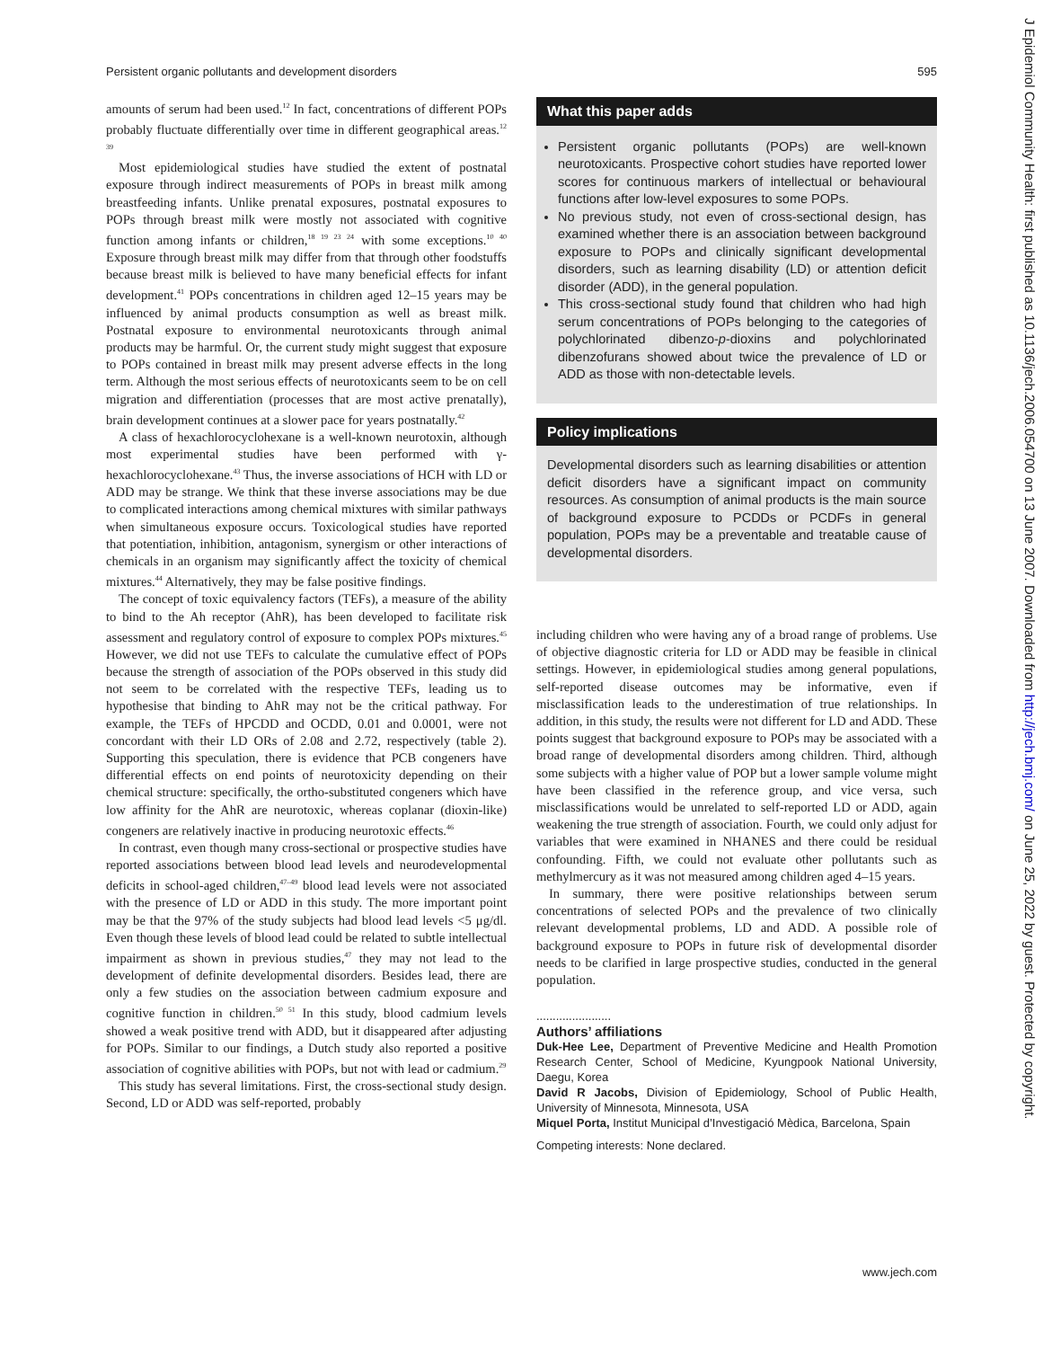Persistent organic pollutants and development disorders 595
amounts of serum had been used.<sup>12</sup> In fact, concentrations of different POPs probably fluctuate differentially over time in different geographical areas.<sup>12 39</sup>
Most epidemiological studies have studied the extent of postnatal exposure through indirect measurements of POPs in breast milk among breastfeeding infants. Unlike prenatal exposures, postnatal exposures to POPs through breast milk were mostly not associated with cognitive function among infants or children,<sup>18 19 23 24</sup> with some exceptions.<sup>10 40</sup> Exposure through breast milk may differ from that through other foodstuffs because breast milk is believed to have many beneficial effects for infant development.<sup>41</sup> POPs concentrations in children aged 12–15 years may be influenced by animal products consumption as well as breast milk. Postnatal exposure to environmental neurotoxicants through animal products may be harmful. Or, the current study might suggest that exposure to POPs contained in breast milk may present adverse effects in the long term. Although the most serious effects of neurotoxicants seem to be on cell migration and differentiation (processes that are most active prenatally), brain development continues at a slower pace for years postnatally.<sup>42</sup>
A class of hexachlorocyclohexane is a well-known neurotoxin, although most experimental studies have been performed with γ-hexachlorocyclohexane.<sup>43</sup> Thus, the inverse associations of HCH with LD or ADD may be strange. We think that these inverse associations may be due to complicated interactions among chemical mixtures with similar pathways when simultaneous exposure occurs. Toxicological studies have reported that potentiation, inhibition, antagonism, synergism or other interactions of chemicals in an organism may significantly affect the toxicity of chemical mixtures.<sup>44</sup> Alternatively, they may be false positive findings.
The concept of toxic equivalency factors (TEFs), a measure of the ability to bind to the Ah receptor (AhR), has been developed to facilitate risk assessment and regulatory control of exposure to complex POPs mixtures.<sup>45</sup> However, we did not use TEFs to calculate the cumulative effect of POPs because the strength of association of the POPs observed in this study did not seem to be correlated with the respective TEFs, leading us to hypothesise that binding to AhR may not be the critical pathway. For example, the TEFs of HPCDD and OCDD, 0.01 and 0.0001, were not concordant with their LD ORs of 2.08 and 2.72, respectively (table 2). Supporting this speculation, there is evidence that PCB congeners have differential effects on end points of neurotoxicity depending on their chemical structure: specifically, the ortho-substituted congeners which have low affinity for the AhR are neurotoxic, whereas coplanar (dioxin-like) congeners are relatively inactive in producing neurotoxic effects.<sup>46</sup>
In contrast, even though many cross-sectional or prospective studies have reported associations between blood lead levels and neurodevelopmental deficits in school-aged children,<sup>47–49</sup> blood lead levels were not associated with the presence of LD or ADD in this study. The more important point may be that the 97% of the study subjects had blood lead levels <5 μg/dl. Even though these levels of blood lead could be related to subtle intellectual impairment as shown in previous studies,<sup>47</sup> they may not lead to the development of definite developmental disorders. Besides lead, there are only a few studies on the association between cadmium exposure and cognitive function in children.<sup>50 51</sup> In this study, blood cadmium levels showed a weak positive trend with ADD, but it disappeared after adjusting for POPs. Similar to our findings, a Dutch study also reported a positive association of cognitive abilities with POPs, but not with lead or cadmium.<sup>29</sup>
This study has several limitations. First, the cross-sectional study design. Second, LD or ADD was self-reported, probably
What this paper adds
Persistent organic pollutants (POPs) are well-known neurotoxicants. Prospective cohort studies have reported lower scores for continuous markers of intellectual or behavioural functions after low-level exposures to some POPs.
No previous study, not even of cross-sectional design, has examined whether there is an association between background exposure to POPs and clinically significant developmental disorders, such as learning disability (LD) or attention deficit disorder (ADD), in the general population.
This cross-sectional study found that children who had high serum concentrations of POPs belonging to the categories of polychlorinated dibenzo-p-dioxins and polychlorinated dibenzofurans showed about twice the prevalence of LD or ADD as those with non-detectable levels.
Policy implications
Developmental disorders such as learning disabilities or attention deficit disorders have a significant impact on community resources. As consumption of animal products is the main source of background exposure to PCDDs or PCDFs in general population, POPs may be a preventable and treatable cause of developmental disorders.
including children who were having any of a broad range of problems. Use of objective diagnostic criteria for LD or ADD may be feasible in clinical settings. However, in epidemiological studies among general populations, self-reported disease outcomes may be informative, even if misclassification leads to the underestimation of true relationships. In addition, in this study, the results were not different for LD and ADD. These points suggest that background exposure to POPs may be associated with a broad range of developmental disorders among children. Third, although some subjects with a higher value of POP but a lower sample volume might have been classified in the reference group, and vice versa, such misclassifications would be unrelated to self-reported LD or ADD, again weakening the true strength of association. Fourth, we could only adjust for variables that were examined in NHANES and there could be residual confounding. Fifth, we could not evaluate other pollutants such as methylmercury as it was not measured among children aged 4–15 years.
In summary, there were positive relationships between serum concentrations of selected POPs and the prevalence of two clinically relevant developmental problems, LD and ADD. A possible role of background exposure to POPs in future risk of developmental disorder needs to be clarified in large prospective studies, conducted in the general population.
.......................
Authors’ affiliations
Duk-Hee Lee, Department of Preventive Medicine and Health Promotion Research Center, School of Medicine, Kyungpook National University, Daegu, Korea
David R Jacobs, Division of Epidemiology, School of Public Health, University of Minnesota, Minnesota, USA
Miquel Porta, Institut Municipal d’Investigació Mèdica, Barcelona, Spain
Competing interests: None declared.
www.jech.com
J Epidemiol Community Health: first published as 10.1136/jech.2006.054700 on 13 June 2007. Downloaded from http://jech.bmj.com/ on June 25, 2022 by guest. Protected by copyright.